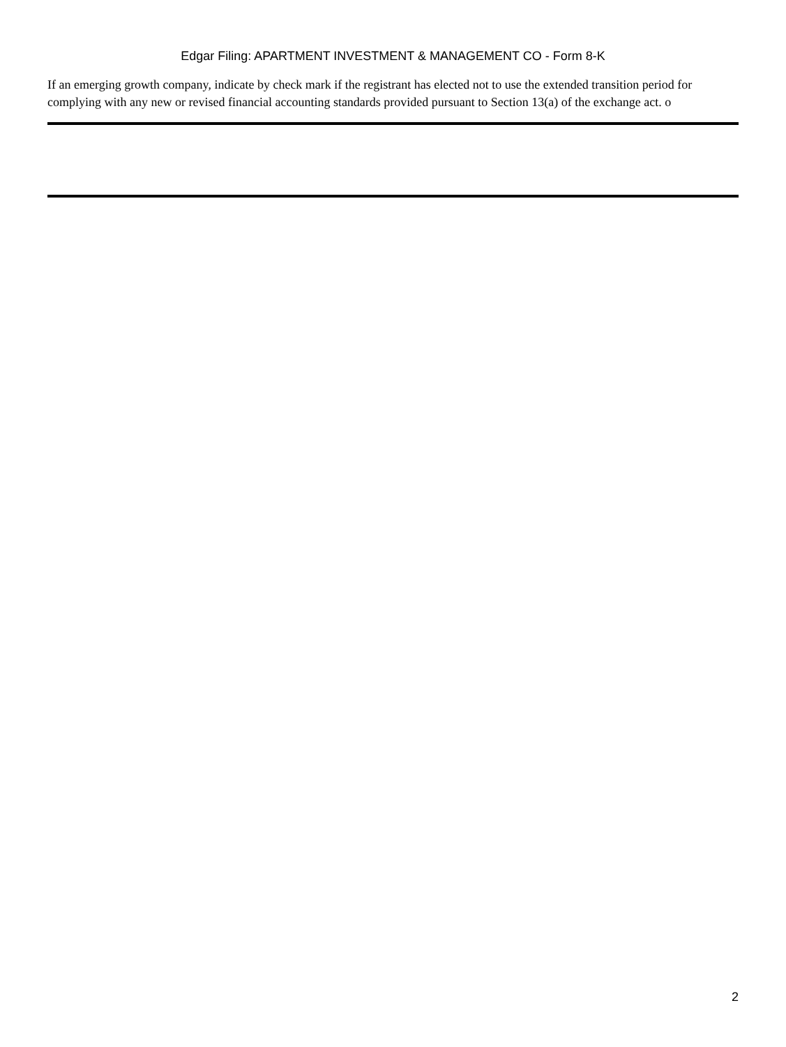Edgar Filing: APARTMENT INVESTMENT & MANAGEMENT CO - Form 8-K
If an emerging growth company, indicate by check mark if the registrant has elected not to use the extended transition period for complying with any new or revised financial accounting standards provided pursuant to Section 13(a) of the exchange act. o
2